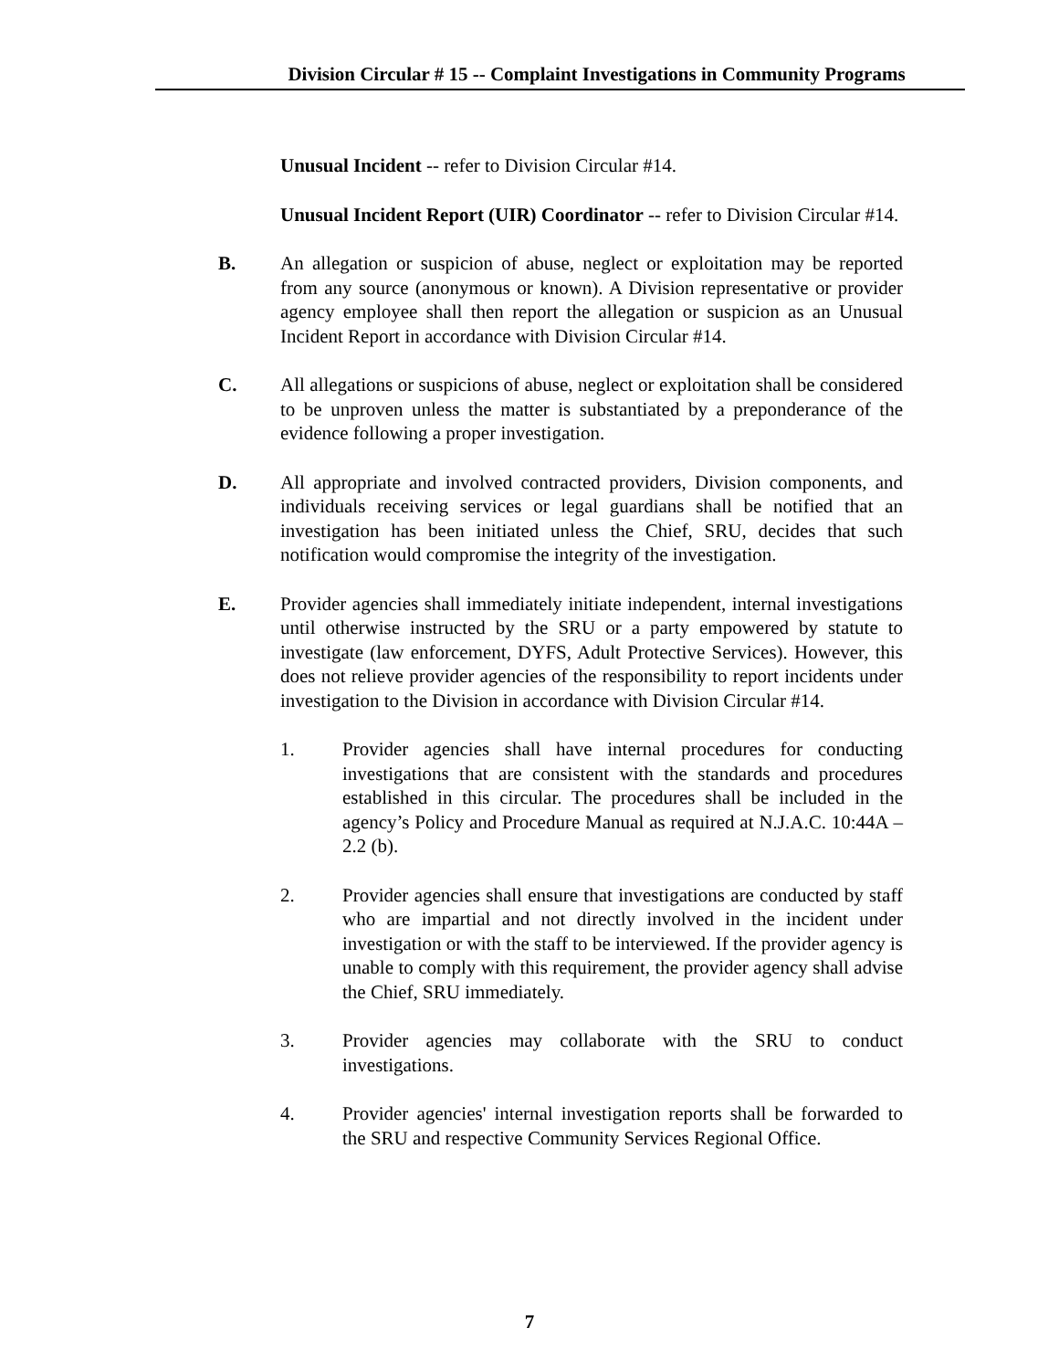Division Circular # 15 -- Complaint Investigations in Community Programs
Unusual Incident -- refer to Division Circular #14.
Unusual Incident Report (UIR) Coordinator -- refer to Division Circular #14.
B. An allegation or suspicion of abuse, neglect or exploitation may be reported from any source (anonymous or known). A Division representative or provider agency employee shall then report the allegation or suspicion as an Unusual Incident Report in accordance with Division Circular #14.
C. All allegations or suspicions of abuse, neglect or exploitation shall be considered to be unproven unless the matter is substantiated by a preponderance of the evidence following a proper investigation.
D. All appropriate and involved contracted providers, Division components, and individuals receiving services or legal guardians shall be notified that an investigation has been initiated unless the Chief, SRU, decides that such notification would compromise the integrity of the investigation.
E. Provider agencies shall immediately initiate independent, internal investigations until otherwise instructed by the SRU or a party empowered by statute to investigate (law enforcement, DYFS, Adult Protective Services). However, this does not relieve provider agencies of the responsibility to report incidents under investigation to the Division in accordance with Division Circular #14.
1. Provider agencies shall have internal procedures for conducting investigations that are consistent with the standards and procedures established in this circular. The procedures shall be included in the agency’s Policy and Procedure Manual as required at N.J.A.C. 10:44A – 2.2 (b).
2. Provider agencies shall ensure that investigations are conducted by staff who are impartial and not directly involved in the incident under investigation or with the staff to be interviewed. If the provider agency is unable to comply with this requirement, the provider agency shall advise the Chief, SRU immediately.
3. Provider agencies may collaborate with the SRU to conduct investigations.
4. Provider agencies' internal investigation reports shall be forwarded to the SRU and respective Community Services Regional Office.
7